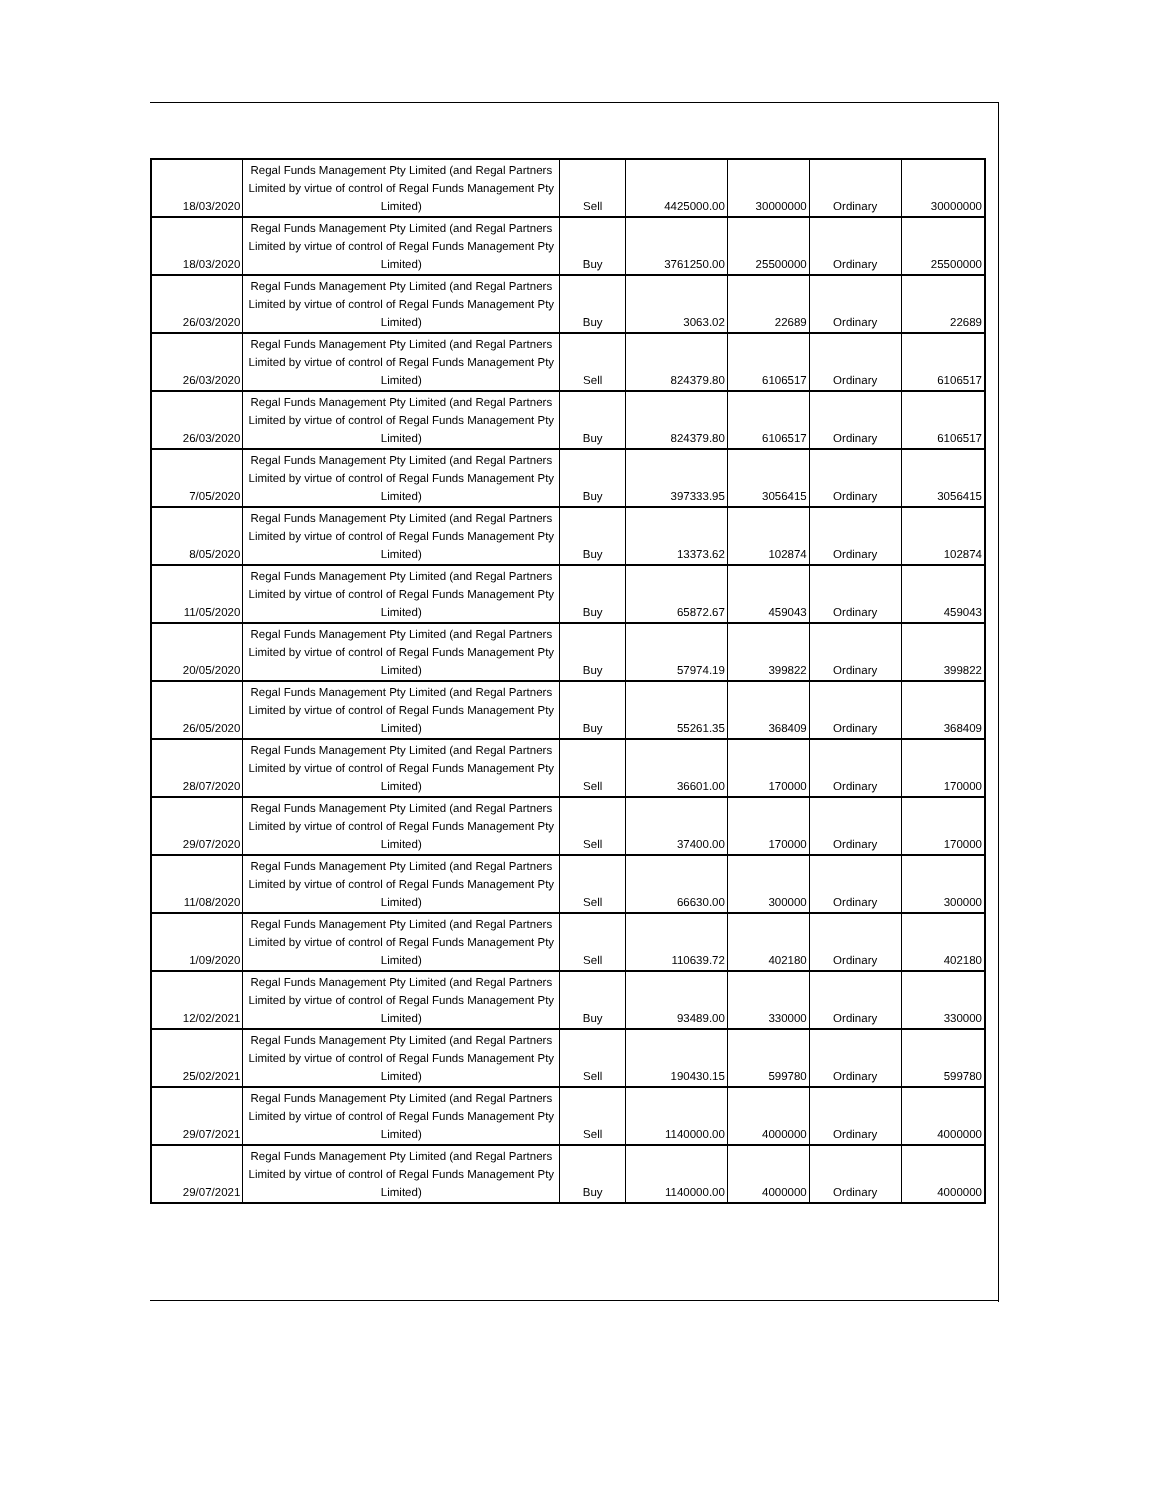| 18/03/2020 | Regal Funds Management Pty Limited (and Regal Partners Limited by virtue of control of Regal Funds Management Pty Limited) | Sell | 4425000.00 | 30000000 | Ordinary | 30000000 |
| 18/03/2020 | Regal Funds Management Pty Limited (and Regal Partners Limited by virtue of control of Regal Funds Management Pty Limited) | Buy | 3761250.00 | 25500000 | Ordinary | 25500000 |
| 26/03/2020 | Regal Funds Management Pty Limited (and Regal Partners Limited by virtue of control of Regal Funds Management Pty Limited) | Buy | 3063.02 | 22689 | Ordinary | 22689 |
| 26/03/2020 | Regal Funds Management Pty Limited (and Regal Partners Limited by virtue of control of Regal Funds Management Pty Limited) | Sell | 824379.80 | 6106517 | Ordinary | 6106517 |
| 26/03/2020 | Regal Funds Management Pty Limited (and Regal Partners Limited by virtue of control of Regal Funds Management Pty Limited) | Buy | 824379.80 | 6106517 | Ordinary | 6106517 |
| 7/05/2020 | Regal Funds Management Pty Limited (and Regal Partners Limited by virtue of control of Regal Funds Management Pty Limited) | Buy | 397333.95 | 3056415 | Ordinary | 3056415 |
| 8/05/2020 | Regal Funds Management Pty Limited (and Regal Partners Limited by virtue of control of Regal Funds Management Pty Limited) | Buy | 13373.62 | 102874 | Ordinary | 102874 |
| 11/05/2020 | Regal Funds Management Pty Limited (and Regal Partners Limited by virtue of control of Regal Funds Management Pty Limited) | Buy | 65872.67 | 459043 | Ordinary | 459043 |
| 20/05/2020 | Regal Funds Management Pty Limited (and Regal Partners Limited by virtue of control of Regal Funds Management Pty Limited) | Buy | 57974.19 | 399822 | Ordinary | 399822 |
| 26/05/2020 | Regal Funds Management Pty Limited (and Regal Partners Limited by virtue of control of Regal Funds Management Pty Limited) | Buy | 55261.35 | 368409 | Ordinary | 368409 |
| 28/07/2020 | Regal Funds Management Pty Limited (and Regal Partners Limited by virtue of control of Regal Funds Management Pty Limited) | Sell | 36601.00 | 170000 | Ordinary | 170000 |
| 29/07/2020 | Regal Funds Management Pty Limited (and Regal Partners Limited by virtue of control of Regal Funds Management Pty Limited) | Sell | 37400.00 | 170000 | Ordinary | 170000 |
| 11/08/2020 | Regal Funds Management Pty Limited (and Regal Partners Limited by virtue of control of Regal Funds Management Pty Limited) | Sell | 66630.00 | 300000 | Ordinary | 300000 |
| 1/09/2020 | Regal Funds Management Pty Limited (and Regal Partners Limited by virtue of control of Regal Funds Management Pty Limited) | Sell | 110639.72 | 402180 | Ordinary | 402180 |
| 12/02/2021 | Regal Funds Management Pty Limited (and Regal Partners Limited by virtue of control of Regal Funds Management Pty Limited) | Buy | 93489.00 | 330000 | Ordinary | 330000 |
| 25/02/2021 | Regal Funds Management Pty Limited (and Regal Partners Limited by virtue of control of Regal Funds Management Pty Limited) | Sell | 190430.15 | 599780 | Ordinary | 599780 |
| 29/07/2021 | Regal Funds Management Pty Limited (and Regal Partners Limited by virtue of control of Regal Funds Management Pty Limited) | Sell | 1140000.00 | 4000000 | Ordinary | 4000000 |
| 29/07/2021 | Regal Funds Management Pty Limited (and Regal Partners Limited by virtue of control of Regal Funds Management Pty Limited) | Buy | 1140000.00 | 4000000 | Ordinary | 4000000 |